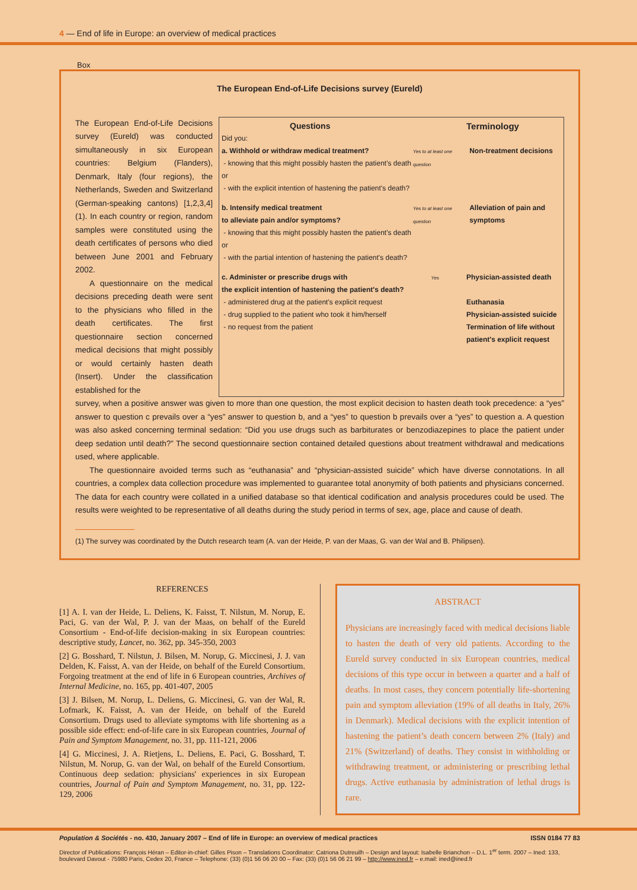4 — End of life in Europe: an overview of medical practices
Box
The European End-of-Life Decisions survey (Eureld)
The European End-of-Life Decisions survey (Eureld) was conducted simultaneously in six European countries: Belgium (Flanders), Denmark, Italy (four regions), the Netherlands, Sweden and Switzerland (German-speaking cantons) [1,2,3,4] (1). In each country or region, random samples were constituted using the death certificates of persons who died between June 2001 and February 2002.
A questionnaire on the medical decisions preceding death were sent to the physicians who filled in the death certificates. The first questionnaire section concerned medical decisions that might possibly or would certainly hasten death (Insert). Under the classification established for the
Questions Terminology
Did you:
a. Withhold or withdraw medical treatment?
- knowing that this might possibly hasten the patient's death or
- with the explicit intention of hastening the patient's death?
Yes to at least one question
Non-treatment decisions
b. Intensify medical treatment
to alleviate pain and/or symptoms?
- knowing that this might possibly hasten the patient's death or
- with the partial intention of hastening the patient's death?
Yes to at least one question
Alleviation of pain and symptoms
c. Administer or prescribe drugs with
the explicit intention of hastening the patient's death?
Yes
Physician-assisted death
- administered drug at the patient's explicit request
Euthanasia
- drug supplied to the patient who took it him/herself
Physician-assisted suicide
- no request from the patient Termination of life without patient's explicit request
survey, when a positive answer was given to more than one question, the most explicit decision to hasten death took precedence: a “yes” answer to question c prevails over a “yes” answer to question b, and a “yes” to question b prevails over a “yes” to question a. A question was also asked concerning terminal sedation: “Did you use drugs such as barbiturates or benzodiazepines to place the patient under deep sedation until death?” The second questionnaire section contained detailed questions about treatment withdrawal and medications used, where applicable.
The questionnaire avoided terms such as “euthanasia” and “physician-assisted suicide” which have diverse connotations. In all countries, a complex data collection procedure was implemented to guarantee total anonymity of both patients and physicians concerned. The data for each country were collated in a unified database so that identical codification and analysis procedures could be used. The results were weighted to be representative of all deaths during the study period in terms of sex, age, place and cause of death.
(1) The survey was coordinated by the Dutch research team (A. van der Heide, P. van der Maas, G. van der Wal and B. Philipsen).
REFERENCES
[1] A. I. van der Heide, L. Deliens, K. Faisst, T. Nilstun, M. Norup, E. Paci, G. van der Wal, P. J. van der Maas, on behalf of the Eureld Consortium - End-of-life decision-making in six European countries: descriptive study, Lancet, no. 362, pp. 345-350, 2003
[2] G. Bosshard, T. Nilstun, J. Bilsen, M. Norup, G. Miccinesi, J. J. van Delden, K. Faisst, A. van der Heide, on behalf of the Eureld Consortium. Forgoing treatment at the end of life in 6 European countries, Archives of Internal Medicine, no. 165, pp. 401-407, 2005
[3] J. Bilsen, M. Norup, L. Deliens, G. Miccinesi, G. van der Wal, R. Lofmark, K. Faisst, A. van der Heide, on behalf of the Eureld Consortium. Drugs used to alleviate symptoms with life shortening as a possible side effect: end-of-life care in six European countries, Journal of Pain and Symptom Management, no. 31, pp. 111-121, 2006
[4] G. Miccinesi, J. A. Rietjens, L. Deliens, E. Paci, G. Bosshard, T. Nilstun, M. Norup, G. van der Wal, on behalf of the Eureld Consortium. Continuous deep sedation: physicians' experiences in six European countries, Journal of Pain and Symptom Management, no. 31, pp. 122-129, 2006
ABSTRACT
Physicians are increasingly faced with medical decisions liable to hasten the death of very old patients. According to the Eureld survey conducted in six European countries, medical decisions of this type occur in between a quarter and a half of deaths. In most cases, they concern potentially life-shortening pain and symptom alleviation (19% of all deaths in Italy, 26% in Denmark). Medical decisions with the explicit intention of hastening the patient’s death concern between 2% (Italy) and 21% (Switzerland) of deaths. They consist in withholding or withdrawing treatment, or administering or prescribing lethal drugs. Active euthanasia by administration of lethal drugs is rare.
Population & Sociétés - no. 430, January 2007 – End of life in Europe: an overview of medical practices ISSN 0184 77 83
Director of Publications: François Héran – Editor-in-chief: Gilles Pison – Translations Coordinator: Catriona Dutreuilh – Design and layout: Isabelle Brianchon – D.L. 1<sup>er</sup> term. 2007 – Ined: 133, boulevard Davout - 75980 Paris, Cedex 20, France – Telephone: (33) (0)1 56 06 20 00 – Fax: (33) (0)1 56 06 21 99 – http://www.ined.fr – e.mail: ined@ined.fr